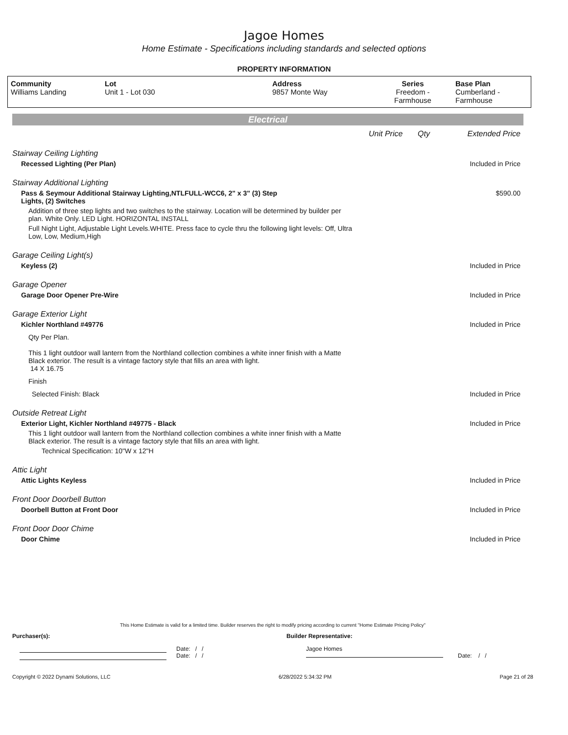Jagoe Homes
Home Estimate - Specifications including standards and selected options
PROPERTY INFORMATION
| Community Williams Landing | Lot Unit 1 - Lot 030 | Address 9857 Monte Way | Series Freedom - Farmhouse | Base Plan Cumberland - Farmhouse |
Electrical
| | Unit Price | Qty | Extended Price |
| Stairway Ceiling Lighting | | | |
| Recessed Lighting (Per Plan) | | | Included in Price |
| Stairway Additional Lighting | | | |
| Pass & Seymour Additional Stairway Lighting,NTLFULL-WCC6, 2" x 3" (3) Step Lights, (2) Switches | | | $590.00 |
| Addition of three step lights and two switches to the stairway. Location will be determined by builder per plan. White Only. LED Light. HORIZONTAL INSTALL | | | |
| Full Night Light, Adjustable Light Levels.WHITE. Press face to cycle thru the following light levels: Off, Ultra Low, Low, Medium,High | | | |
| Garage Ceiling Light(s) | | | |
| Keyless (2) | | | Included in Price |
| Garage Opener | | | |
| Garage Door Opener Pre-Wire | | | Included in Price |
| Garage Exterior Light | | | |
| Kichler Northland #49776 | | | Included in Price |
| Qty Per Plan. | | | |
| This 1 light outdoor wall lantern from the Northland collection combines a white inner finish with a Matte Black exterior. The result is a vintage factory style that fills an area with light. 14 X 16.75 | | | |
| Finish | | | |
| Selected Finish: Black | | | Included in Price |
| Outside Retreat Light | | | |
| Exterior Light, Kichler Northland #49775 - Black | | | Included in Price |
| This 1 light outdoor wall lantern from the Northland collection combines a white inner finish with a Matte Black exterior. The result is a vintage factory style that fills an area with light. | | | |
| Technical Specification: 10"W x 12"H | | | |
| Attic Light | | | |
| Attic Lights Keyless | | | Included in Price |
| Front Door Doorbell Button | | | |
| Doorbell Button at Front Door | | | Included in Price |
| Front Door Door Chime | | | |
| Door Chime | | | Included in Price |
This Home Estimate is valid for a limited time. Builder reserves the right to modify pricing according to current "Home Estimate Pricing Policy"
Purchaser(s): Builder Representative:
Date: / /
Date: / /
Jagoe Homes
Date: / /
Copyright © 2022 Dynami Solutions, LLC 6/28/2022 5:34:32 PM Page 21 of 28